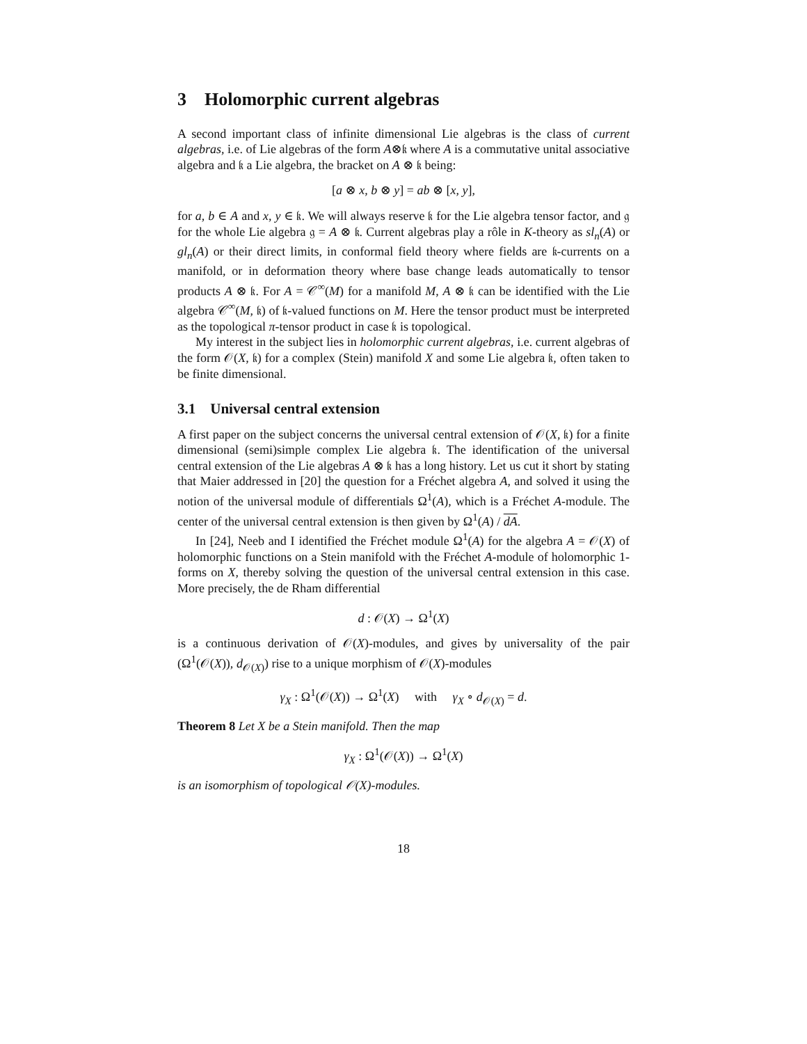3 Holomorphic current algebras
A second important class of infinite dimensional Lie algebras is the class of current algebras, i.e. of Lie algebras of the form A⊗𝔨 where A is a commutative unital associative algebra and 𝔨 a Lie algebra, the bracket on A ⊗ 𝔨 being:
[a ⊗ x, b ⊗ y] = ab ⊗ [x, y],
for a, b ∈ A and x, y ∈ 𝔨. We will always reserve 𝔨 for the Lie algebra tensor factor, and 𝔤 for the whole Lie algebra 𝔤 = A ⊗ 𝔨. Current algebras play a rôle in K-theory as sl<sub>n</sub>(A) or gl<sub>n</sub>(A) or their direct limits, in conformal field theory where fields are 𝔨-currents on a manifold, or in deformation theory where base change leads automatically to tensor products A ⊗ 𝔨. For A = 𝒞<sup>∞</sup>(M) for a manifold M, A ⊗ 𝔨 can be identified with the Lie algebra 𝒞<sup>∞</sup>(M, 𝔨) of 𝔨-valued functions on M. Here the tensor product must be interpreted as the topological π-tensor product in case 𝔨 is topological.
My interest in the subject lies in holomorphic current algebras, i.e. current algebras of the form 𝒪(X, 𝔨) for a complex (Stein) manifold X and some Lie algebra 𝔨, often taken to be finite dimensional.
3.1 Universal central extension
A first paper on the subject concerns the universal central extension of 𝒪(X, 𝔨) for a finite dimensional (semi)simple complex Lie algebra 𝔨. The identification of the universal central extension of the Lie algebras A ⊗ 𝔨 has a long history. Let us cut it short by stating that Maier addressed in [20] the question for a Fréchet algebra A, and solved it using the notion of the universal module of differentials Ω<sup>1</sup>(A), which is a Fréchet A-module. The center of the universal central extension is then given by Ω<sup>1</sup>(A) / dA.
In [24], Neeb and I identified the Fréchet module Ω<sup>1</sup>(A) for the algebra A = 𝒪(X) of holomorphic functions on a Stein manifold with the Fréchet A-module of holomorphic 1-forms on X, thereby solving the question of the universal central extension in this case. More precisely, the de Rham differential
d : 𝒪(X) → Ω<sup>1</sup>(X)
is a continuous derivation of 𝒪(X)-modules, and gives by universality of the pair (Ω<sup>1</sup>(𝒪(X)), d<sub>𝒪(X)</sub>) rise to a unique morphism of 𝒪(X)-modules
γ<sub>X</sub> : Ω<sup>1</sup>(𝒪(X)) → Ω<sup>1</sup>(X) with γ<sub>X</sub> ∘ d<sub>𝒪(X)</sub> = d.
Theorem 8 Let X be a Stein manifold. Then the map
γ<sub>X</sub> : Ω<sup>1</sup>(𝒪(X)) → Ω<sup>1</sup>(X)
is an isomorphism of topological 𝒪(X)-modules.
18